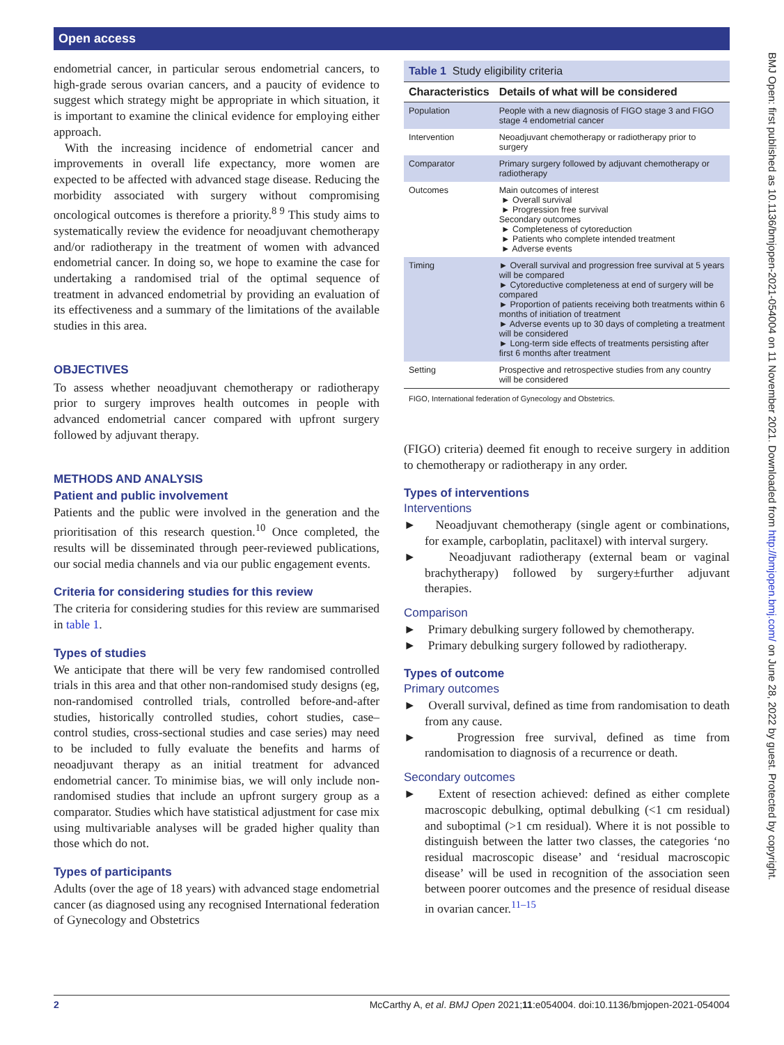Open access
BMJ Open: first published as 10.1136/bmjopen-2021-054004 on 11 November 2021. Downloaded from http://bmjopen.bmj.com/ on June 28, 2022 by guest. Protected by copyright.
endometrial cancer, in particular serous endometrial cancers, to high-grade serous ovarian cancers, and a paucity of evidence to suggest which strategy might be appropriate in which situation, it is important to examine the clinical evidence for employing either approach.
With the increasing incidence of endometrial cancer and improvements in overall life expectancy, more women are expected to be affected with advanced stage disease. Reducing the morbidity associated with surgery without compromising oncological outcomes is therefore a priority.<sup>8 9</sup> This study aims to systematically review the evidence for neoadjuvant chemotherapy and/or radiotherapy in the treatment of women with advanced endometrial cancer. In doing so, we hope to examine the case for undertaking a randomised trial of the optimal sequence of treatment in advanced endometrial by providing an evaluation of its effectiveness and a summary of the limitations of the available studies in this area.
OBJECTIVES
To assess whether neoadjuvant chemotherapy or radiotherapy prior to surgery improves health outcomes in people with advanced endometrial cancer compared with upfront surgery followed by adjuvant therapy.
METHODS AND ANALYSIS
Patient and public involvement
Patients and the public were involved in the generation and the prioritisation of this research question.<sup>10</sup> Once completed, the results will be disseminated through peer-reviewed publications, our social media channels and via our public engagement events.
Criteria for considering studies for this review
The criteria for considering studies for this review are summarised in table 1.
Types of studies
We anticipate that there will be very few randomised controlled trials in this area and that other non-randomised study designs (eg, non-randomised controlled trials, controlled before-and-after studies, historically controlled studies, cohort studies, case–control studies, cross-sectional studies and case series) may need to be included to fully evaluate the benefits and harms of neoadjuvant therapy as an initial treatment for advanced endometrial cancer. To minimise bias, we will only include non-randomised studies that include an upfront surgery group as a comparator. Studies which have statistical adjustment for case mix using multivariable analyses will be graded higher quality than those which do not.
Types of participants
Adults (over the age of 18 years) with advanced stage endometrial cancer (as diagnosed using any recognised International federation of Gynecology and Obstetrics
| Table 1 Study eligibility criteria | |
| Characteristics | Details of what will be considered |
| Population | People with a new diagnosis of FIGO stage 3 and FIGO stage 4 endometrial cancer |
| Intervention | Neoadjuvant chemotherapy or radiotherapy prior to surgery |
| Comparator | Primary surgery followed by adjuvant chemotherapy or radiotherapy |
| Outcomes | Main outcomes of interest ► Overall survival ► Progression free survival Secondary outcomes ► Completeness of cytoreduction ► Patients who complete intended treatment ► Adverse events |
| Timing | ► Overall survival and progression free survival at 5 years will be compared ► Cytoreductive completeness at end of surgery will be compared ► Proportion of patients receiving both treatments within 6 months of initiation of treatment ► Adverse events up to 30 days of completing a treatment will be considered ► Long-term side effects of treatments persisting after first 6 months after treatment |
| Setting | Prospective and retrospective studies from any country will be considered |
| FIGO, International federation of Gynecology and Obstetrics. | |
(FIGO) criteria) deemed fit enough to receive surgery in addition to chemotherapy or radiotherapy in any order.
Types of interventions
Interventions
► Neoadjuvant chemotherapy (single agent or combinations, for example, carboplatin, paclitaxel) with interval surgery.
► Neoadjuvant radiotherapy (external beam or vaginal brachytherapy) followed by surgery±further adjuvant therapies.
Comparison
► Primary debulking surgery followed by chemotherapy.
► Primary debulking surgery followed by radiotherapy.
Types of outcome
Primary outcomes
► Overall survival, defined as time from randomisation to death from any cause.
► Progression free survival, defined as time from randomisation to diagnosis of a recurrence or death.
Secondary outcomes
► Extent of resection achieved: defined as either complete macroscopic debulking, optimal debulking (<1 cm residual) and suboptimal (>1 cm residual). Where it is not possible to distinguish between the latter two classes, the categories ‘no residual macroscopic disease’ and ‘residual macroscopic disease’ will be used in recognition of the association seen between poorer outcomes and the presence of residual disease in ovarian cancer.<sup>11–15</sup>
2 McCarthy A, et al. BMJ Open 2021;11:e054004. doi:10.1136/bmjopen-2021-054004